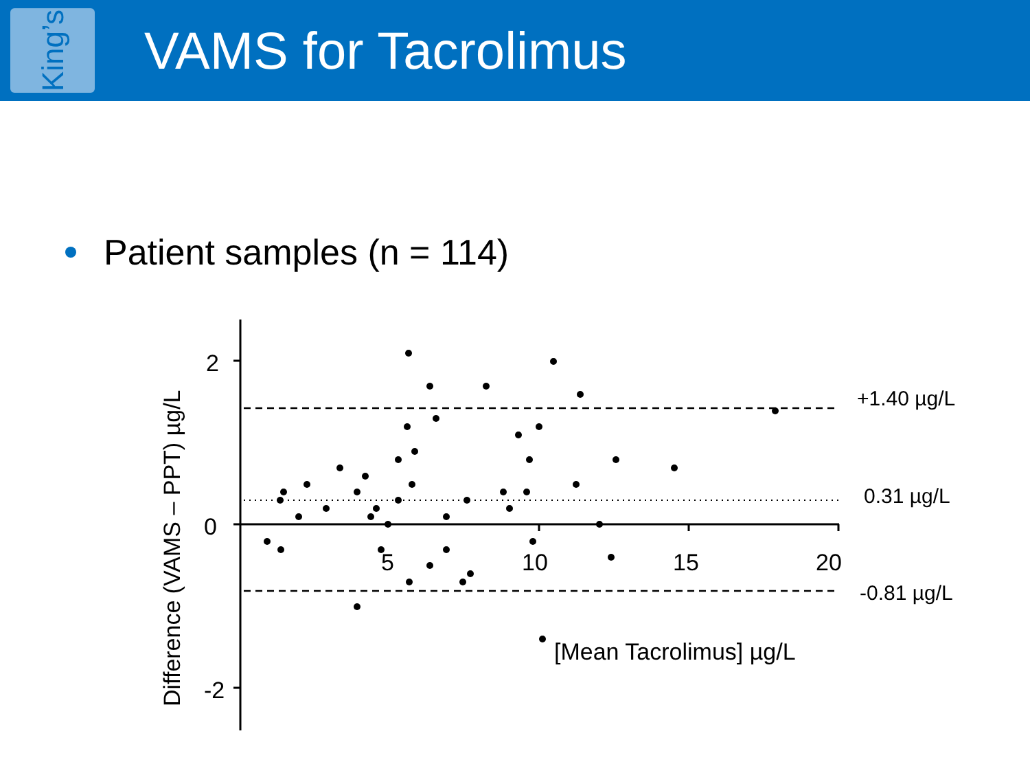King’s
VAMS for Tacrolimus
Patient samples (n = 114)
2
0
-2
5
10
15
20
[Mean Tacrolimus] µg/L
Difference (VAMS – PPT) µg/L
+1.40 µg/L
0.31 µg/L
-0.81 µg/L